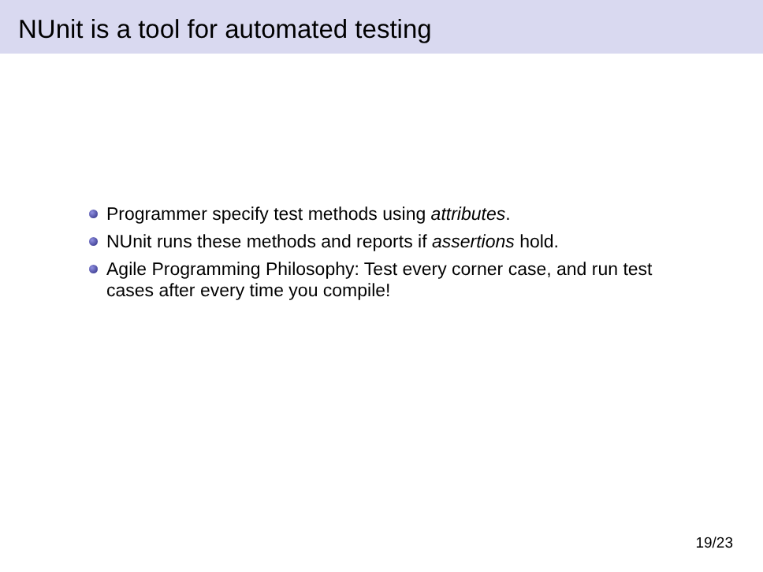NUnit is a tool for automated testing
Programmer specify test methods using attributes.
NUnit runs these methods and reports if assertions hold.
Agile Programming Philosophy: Test every corner case, and run test cases after every time you compile!
19/23